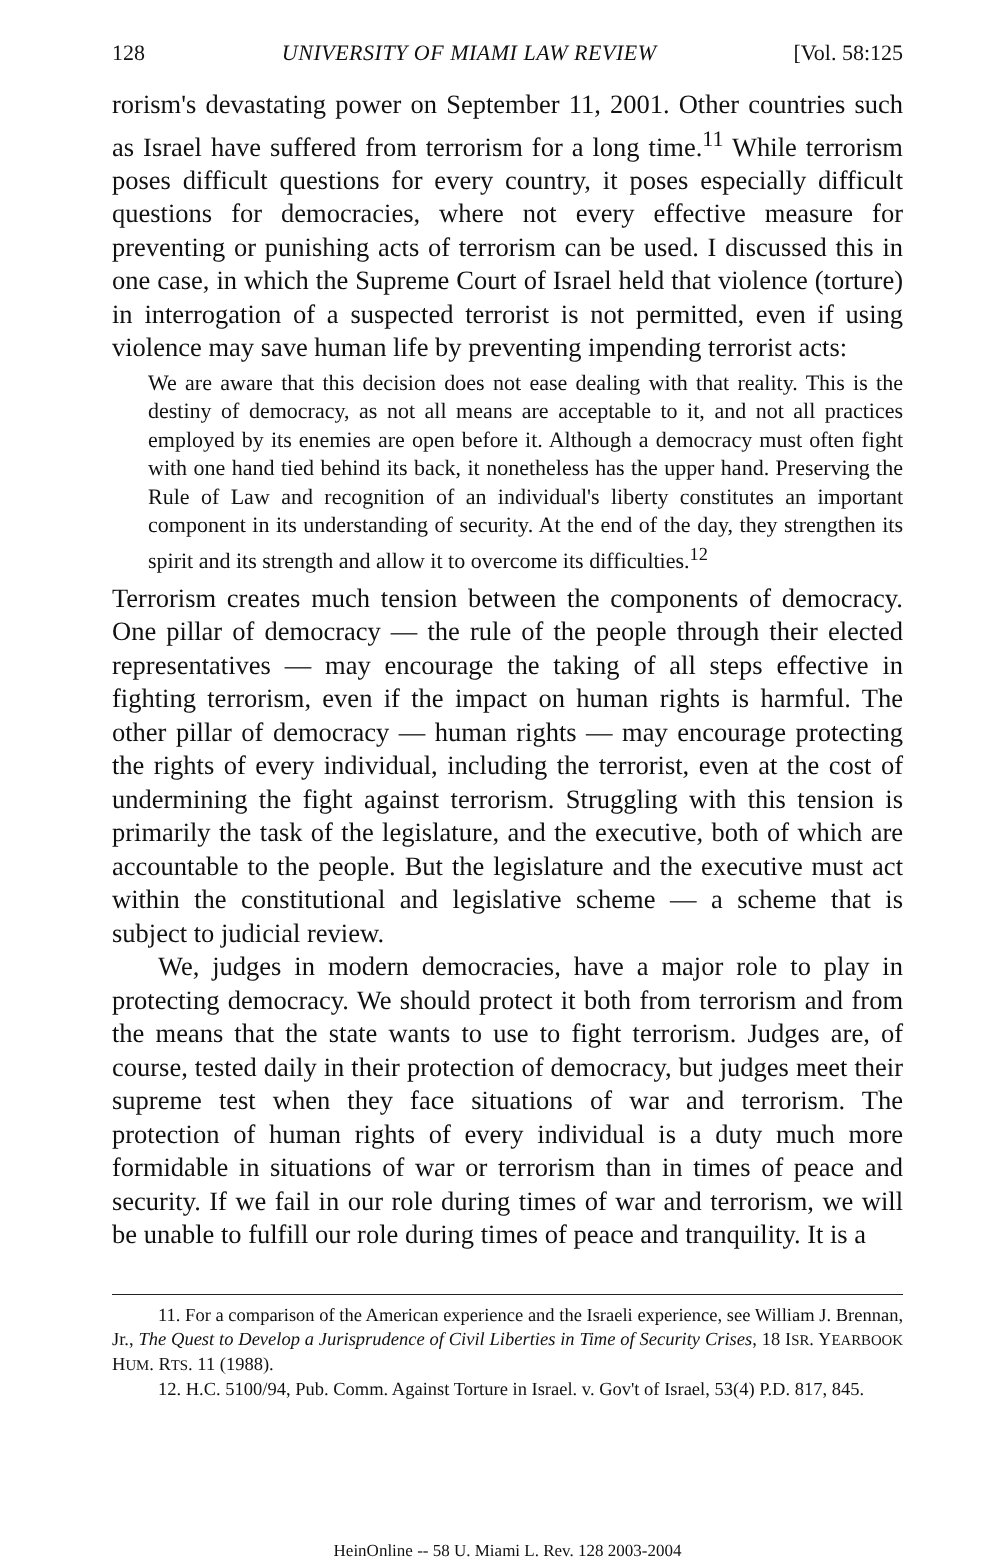128 UNIVERSITY OF MIAMI LAW REVIEW [Vol. 58:125
rorism's devastating power on September 11, 2001. Other countries such as Israel have suffered from terrorism for a long time.<sup>11</sup> While terrorism poses difficult questions for every country, it poses especially difficult questions for democracies, where not every effective measure for preventing or punishing acts of terrorism can be used. I discussed this in one case, in which the Supreme Court of Israel held that violence (torture) in interrogation of a suspected terrorist is not permitted, even if using violence may save human life by preventing impending terrorist acts:
We are aware that this decision does not ease dealing with that reality. This is the destiny of democracy, as not all means are acceptable to it, and not all practices employed by its enemies are open before it. Although a democracy must often fight with one hand tied behind its back, it nonetheless has the upper hand. Preserving the Rule of Law and recognition of an individual's liberty constitutes an important component in its understanding of security. At the end of the day, they strengthen its spirit and its strength and allow it to overcome its difficulties.<sup>12</sup>
Terrorism creates much tension between the components of democracy. One pillar of democracy — the rule of the people through their elected representatives — may encourage the taking of all steps effective in fighting terrorism, even if the impact on human rights is harmful. The other pillar of democracy — human rights — may encourage protecting the rights of every individual, including the terrorist, even at the cost of undermining the fight against terrorism. Struggling with this tension is primarily the task of the legislature, and the executive, both of which are accountable to the people. But the legislature and the executive must act within the constitutional and legislative scheme — a scheme that is subject to judicial review.
We, judges in modern democracies, have a major role to play in protecting democracy. We should protect it both from terrorism and from the means that the state wants to use to fight terrorism. Judges are, of course, tested daily in their protection of democracy, but judges meet their supreme test when they face situations of war and terrorism. The protection of human rights of every individual is a duty much more formidable in situations of war or terrorism than in times of peace and security. If we fail in our role during times of war and terrorism, we will be unable to fulfill our role during times of peace and tranquility. It is a
11. For a comparison of the American experience and the Israeli experience, see William J. Brennan, Jr., The Quest to Develop a Jurisprudence of Civil Liberties in Time of Security Crises, 18 ISR. YEARBOOK HUM. RTS. 11 (1988).
12. H.C. 5100/94, Pub. Comm. Against Torture in Israel. v. Gov't of Israel, 53(4) P.D. 817, 845.
HeinOnline -- 58 U. Miami L. Rev. 128 2003-2004